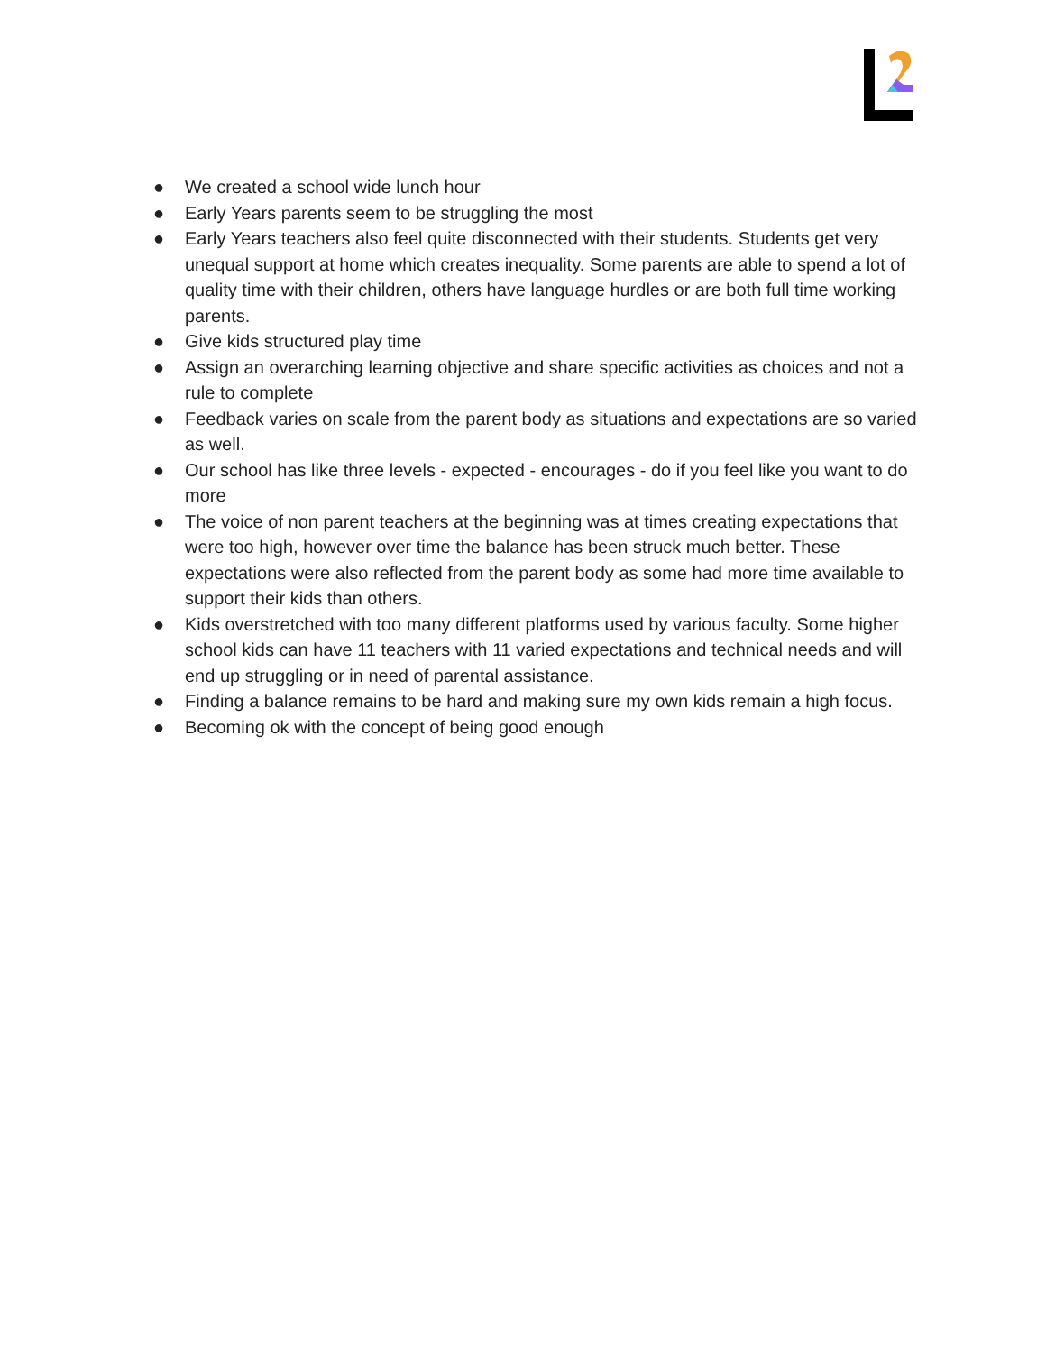● We created a school wide lunch hour
● Early Years parents seem to be struggling the most
● Early Years teachers also feel quite disconnected with their students. Students get very unequal support at home which creates inequality. Some parents are able to spend a lot of quality time with their children, others have language hurdles or are both full time working parents.
● Give kids structured play time
● Assign an overarching learning objective and share specific activities as choices and not a rule to complete
● Feedback varies on scale from the parent body as situations and expectations are so varied as well.
● Our school has like three levels - expected - encourages - do if you feel like you want to do more
● The voice of non parent teachers at the beginning was at times creating expectations that were too high, however over time the balance has been struck much better. These expectations were also reflected from the parent body as some had more time available to support their kids than others.
● Kids overstretched with too many different platforms used by various faculty. Some higher school kids can have 11 teachers with 11 varied expectations and technical needs and will end up struggling or in need of parental assistance.
● Finding a balance remains to be hard and making sure my own kids remain a high focus.
● Becoming ok with the concept of being good enough